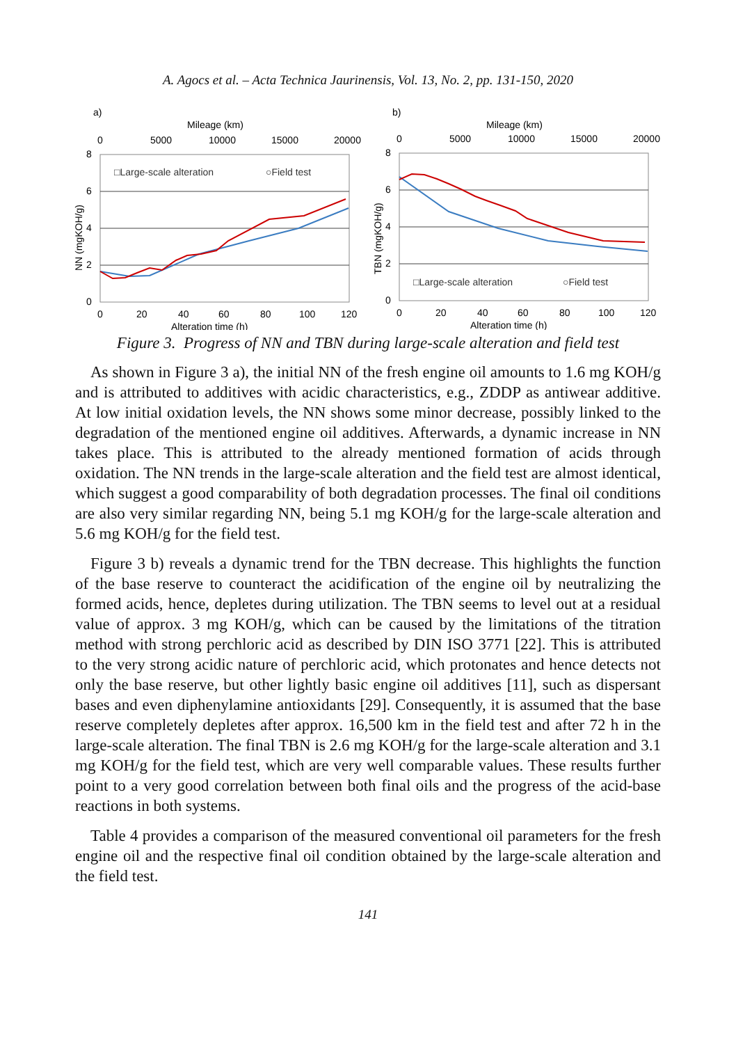A. Agocs et al. – Acta Technica Jaurinensis, Vol. 13, No. 2, pp. 131-150, 2020
a)
Mileage (km)
0
5000
10000
15000
20000
8
6
4
2
0
NN (mgKOH/g)
0
20
40
60
80
100
120
Alteration time (h)
□Large-scale alteration
○Field test
b)
Mileage (km)
0
5000
10000
15000
20000
8
6
4
2
0
TBN (mgKOH/g)
0
20
40
60
80
100
120
Alteration time (h)
□Large-scale alteration
○Field test
Figure 3. Progress of NN and TBN during large-scale alteration and field test
As shown in Figure 3 a), the initial NN of the fresh engine oil amounts to 1.6 mg KOH/g and is attributed to additives with acidic characteristics, e.g., ZDDP as antiwear additive. At low initial oxidation levels, the NN shows some minor decrease, possibly linked to the degradation of the mentioned engine oil additives. Afterwards, a dynamic increase in NN takes place. This is attributed to the already mentioned formation of acids through oxidation. The NN trends in the large-scale alteration and the field test are almost identical, which suggest a good comparability of both degradation processes. The final oil conditions are also very similar regarding NN, being 5.1 mg KOH/g for the large-scale alteration and 5.6 mg KOH/g for the field test.
Figure 3 b) reveals a dynamic trend for the TBN decrease. This highlights the function of the base reserve to counteract the acidification of the engine oil by neutralizing the formed acids, hence, depletes during utilization. The TBN seems to level out at a residual value of approx. 3 mg KOH/g, which can be caused by the limitations of the titration method with strong perchloric acid as described by DIN ISO 3771 [22]. This is attributed to the very strong acidic nature of perchloric acid, which protonates and hence detects not only the base reserve, but other lightly basic engine oil additives [11], such as dispersant bases and even diphenylamine antioxidants [29]. Consequently, it is assumed that the base reserve completely depletes after approx. 16,500 km in the field test and after 72 h in the large-scale alteration. The final TBN is 2.6 mg KOH/g for the large-scale alteration and 3.1 mg KOH/g for the field test, which are very well comparable values. These results further point to a very good correlation between both final oils and the progress of the acid-base reactions in both systems.
Table 4 provides a comparison of the measured conventional oil parameters for the fresh engine oil and the respective final oil condition obtained by the large-scale alteration and the field test.
141